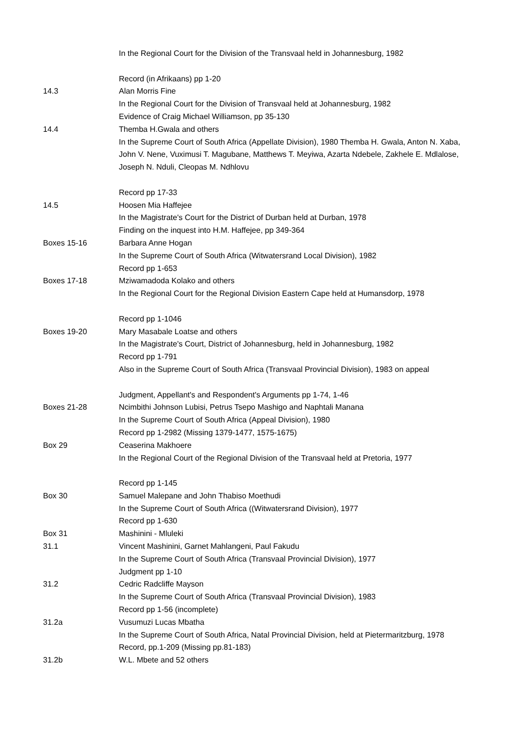| | In the Regional Court for the Division of the Transvaal held in Johannesburg, 1982 |
| | Record (in Afrikaans) pp 1-20 |
| 14.3 | Alan Morris Fine |
| | In the Regional Court for the Division of Transvaal held at Johannesburg, 1982 |
| | Evidence of Craig Michael Williamson, pp 35-130 |
| 14.4 | Themba H.Gwala and others |
| | In the Supreme Court of South Africa (Appellate Division), 1980 Themba H. Gwala, Anton N. Xaba, John V. Nene, Vuximusi T. Magubane, Matthews T. Meyiwa, Azarta Ndebele, Zakhele E. Mdlalose, Joseph N. Nduli, Cleopas M. Ndhlovu |
| | Record pp 17-33 |
| 14.5 | Hoosen Mia Haffejee |
| | In the Magistrate's Court for the District of Durban held at Durban, 1978 |
| | Finding on the inquest into H.M. Haffejee, pp 349-364 |
| Boxes 15-16 | Barbara Anne Hogan |
| | In the Supreme Court of South Africa (Witwatersrand Local Division), 1982 |
| | Record pp 1-653 |
| Boxes 17-18 | Mziwamadoda Kolako and others |
| | In the Regional Court for the Regional Division Eastern Cape held at Humansdorp, 1978 |
| | Record pp 1-1046 |
| Boxes 19-20 | Mary Masabale Loatse and others |
| | In the Magistrate's Court, District of Johannesburg, held in Johannesburg, 1982 |
| | Record pp 1-791 |
| | Also in the Supreme Court of South Africa (Transvaal Provincial Division), 1983 on appeal |
| | Judgment, Appellant's and Respondent's Arguments pp 1-74, 1-46 |
| Boxes 21-28 | Ncimbithi Johnson Lubisi, Petrus Tsepo Mashigo and Naphtali Manana |
| | In the Supreme Court of South Africa (Appeal Division), 1980 |
| | Record pp 1-2982 (Missing 1379-1477, 1575-1675) |
| Box 29 | Ceaserina Makhoere |
| | In the Regional Court of the Regional Division of the Transvaal held at Pretoria, 1977 |
| | Record pp 1-145 |
| Box 30 | Samuel Malepane and John Thabiso Moethudi |
| | In the Supreme Court of South Africa ((Witwatersrand Division), 1977 |
| | Record pp 1-630 |
| Box 31 | Mashinini - Mluleki |
| 31.1 | Vincent Mashinini, Garnet Mahlangeni, Paul Fakudu |
| | In the Supreme Court of South Africa (Transvaal Provincial Division), 1977 |
| | Judgment pp 1-10 |
| 31.2 | Cedric Radcliffe Mayson |
| | In the Supreme Court of South Africa (Transvaal Provincial Division), 1983 |
| | Record pp 1-56 (incomplete) |
| 31.2a | Vusumuzi Lucas Mbatha |
| | In the Supreme Court of South Africa, Natal Provincial Division, held at Pietermaritzburg, 1978 |
| | Record, pp.1-209 (Missing pp.81-183) |
| 31.2b | W.L. Mbete and 52 others |